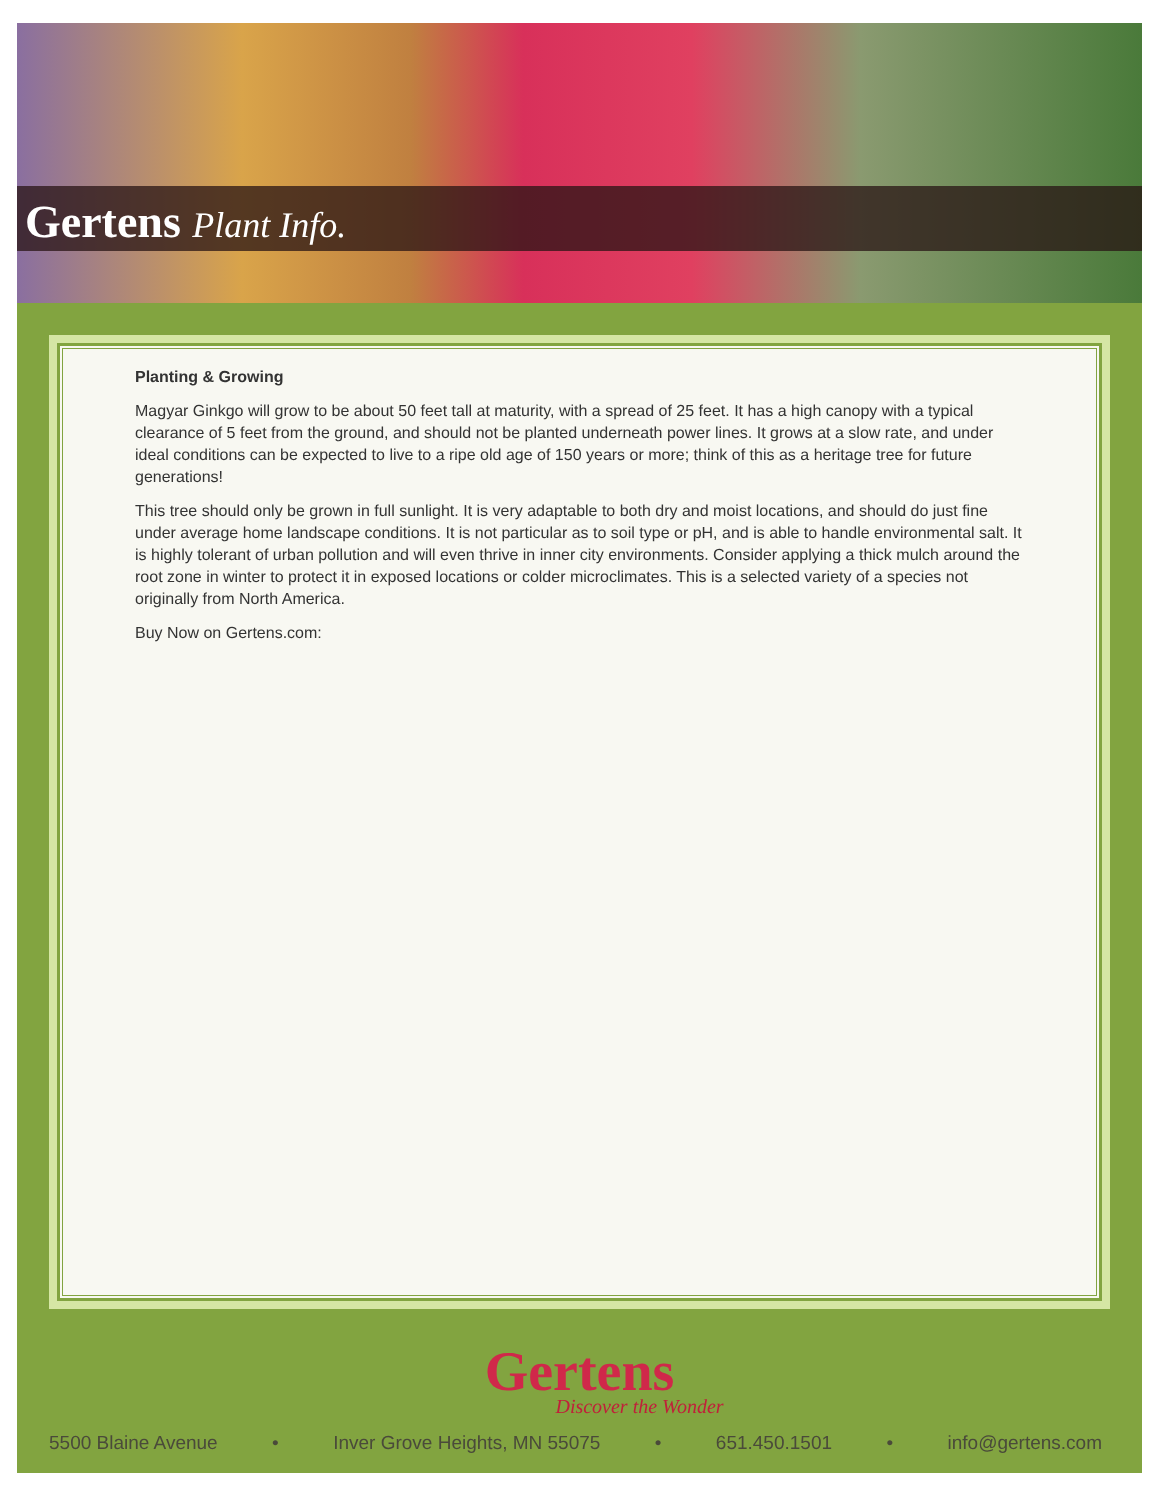Gertens Plant Info.
Planting & Growing
Magyar Ginkgo will grow to be about 50 feet tall at maturity, with a spread of 25 feet. It has a high canopy with a typical clearance of 5 feet from the ground, and should not be planted underneath power lines. It grows at a slow rate, and under ideal conditions can be expected to live to a ripe old age of 150 years or more; think of this as a heritage tree for future generations!
This tree should only be grown in full sunlight. It is very adaptable to both dry and moist locations, and should do just fine under average home landscape conditions. It is not particular as to soil type or pH, and is able to handle environmental salt. It is highly tolerant of urban pollution and will even thrive in inner city environments. Consider applying a thick mulch around the root zone in winter to protect it in exposed locations or colder microclimates. This is a selected variety of a species not originally from North America.
Buy Now on Gertens.com:
Gertens
Discover the Wonder
5500 Blaine Avenue • Inver Grove Heights, MN 55075 • 651.450.1501 • info@gertens.com